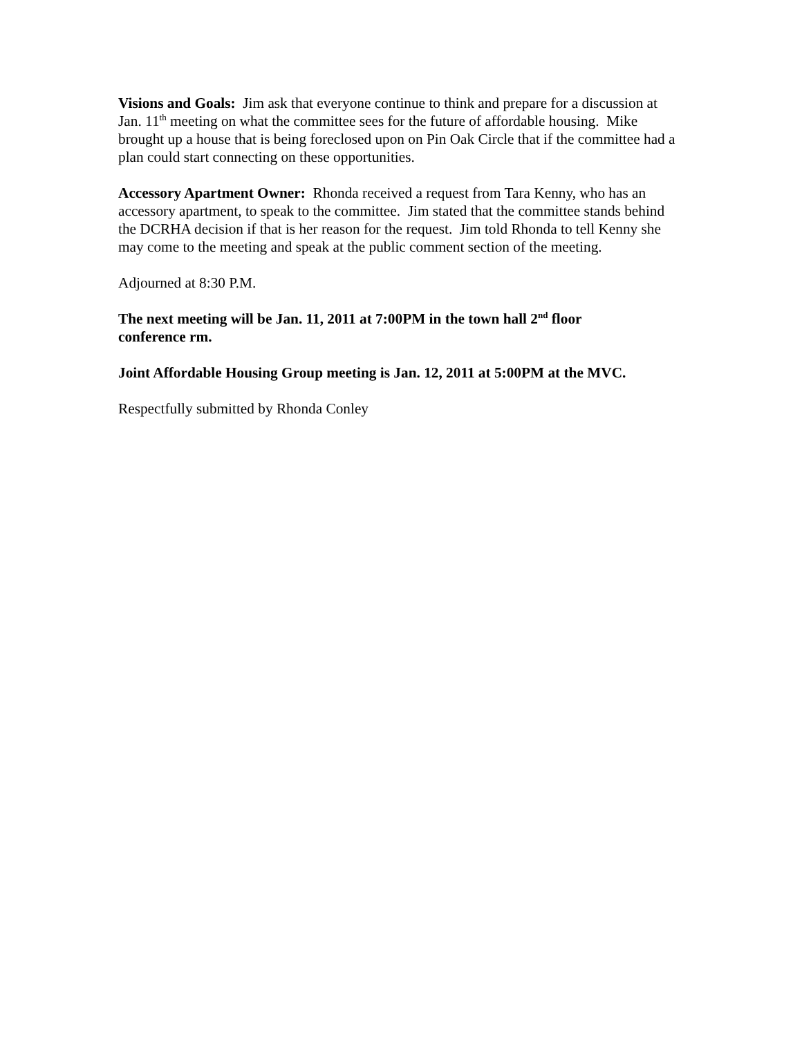Visions and Goals: Jim ask that everyone continue to think and prepare for a discussion at Jan. 11<sup>th</sup> meeting on what the committee sees for the future of affordable housing. Mike brought up a house that is being foreclosed upon on Pin Oak Circle that if the committee had a plan could start connecting on these opportunities.
Accessory Apartment Owner: Rhonda received a request from Tara Kenny, who has an accessory apartment, to speak to the committee. Jim stated that the committee stands behind the DCRHA decision if that is her reason for the request. Jim told Rhonda to tell Kenny she may come to the meeting and speak at the public comment section of the meeting.
Adjourned at 8:30 P.M.
The next meeting will be Jan. 11, 2011 at 7:00PM in the town hall 2<sup>nd</sup> floor
conference rm.
Joint Affordable Housing Group meeting is Jan. 12, 2011 at 5:00PM at the MVC.
Respectfully submitted by Rhonda Conley